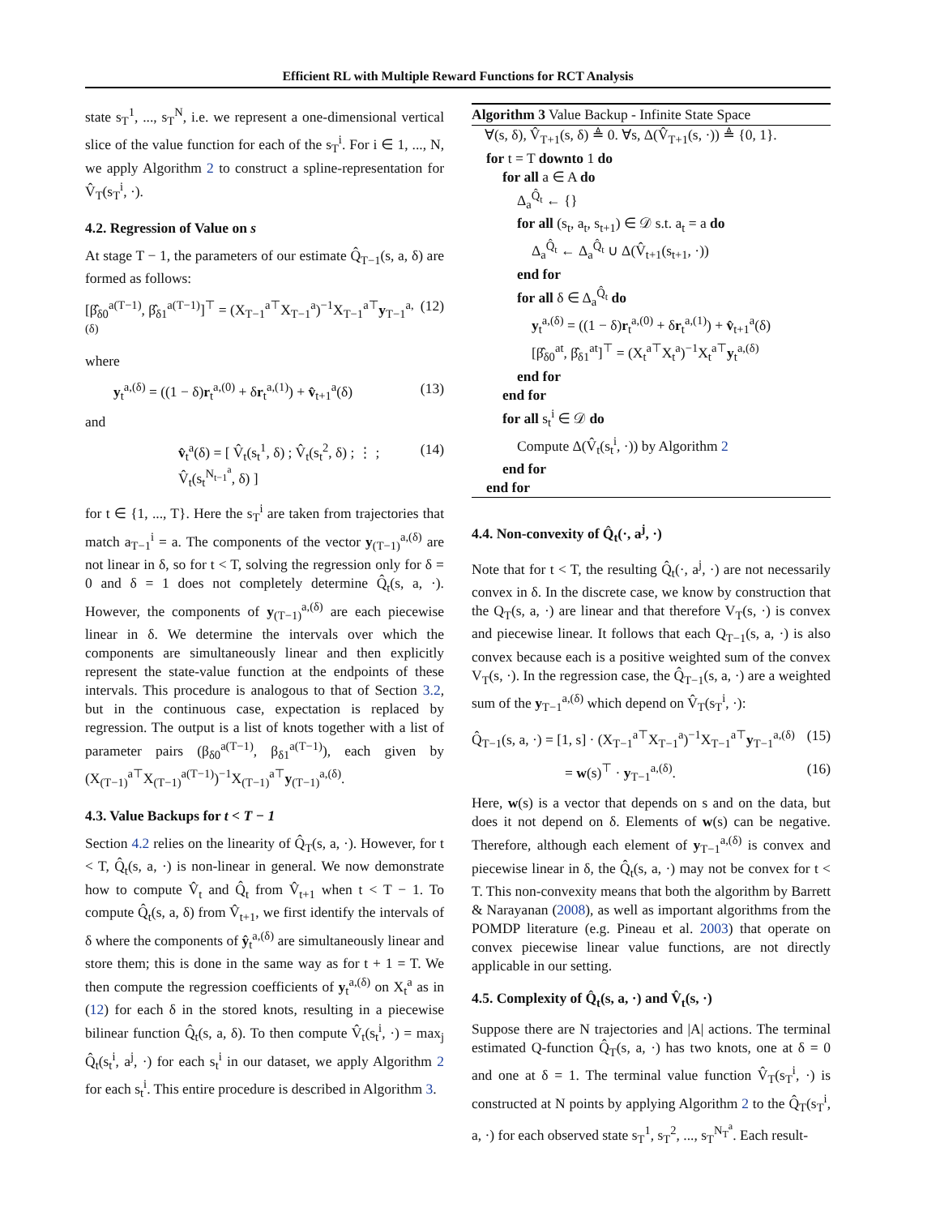Efficient RL with Multiple Reward Functions for RCT Analysis
state s<sub>T</sub><sup>1</sup>, ..., s<sub>T</sub><sup>N</sup>, i.e. we represent a one-dimensional vertical slice of the value function for each of the s<sub>T</sub><sup>i</sup>. For i ∈ 1, ..., N, we apply Algorithm 2 to construct a spline-representation for V̂<sub>T</sub>(s<sub>T</sub><sup>i</sup>, ·).
4.2. Regression of Value on s
At stage T − 1, the parameters of our estimate Q̂<sub>T−1</sub>(s, a, δ) are formed as follows:
[β̂<sub>δ0</sub><sup>a(T−1)</sup>, β̂<sub>δ1</sub><sup>a(T−1)</sup>]<sup>⊤</sup> = (X<sub>T−1</sub><sup>a</sup><sup>⊤</sup>X<sub>T−1</sub><sup>a</sup>)<sup>−1</sup>X<sub>T−1</sub><sup>a</sup><sup>⊤</sup>y<sub>T−1</sub><sup>a,(δ)</sup> (12)
where
y<sub>t</sub><sup>a,(δ)</sup> = ((1 − δ)r<sub>t</sub><sup>a,(0)</sup> + δr<sub>t</sub><sup>a,(1)</sup>) + v̂<sub>t+1</sub><sup>a</sup>(δ) (13)
and
v̂<sub>t</sub><sup>a</sup>(δ) = [ V̂<sub>t</sub>(s<sub>t</sub><sup>1</sup>, δ) ; V̂<sub>t</sub>(s<sub>t</sub><sup>2</sup>, δ) ; ⋮ ; V̂<sub>t</sub>(s<sub>t</sub><sup>N<sub>t−1</sub><sup>a</sup></sup>, δ) ] (14)
for t ∈ {1, ..., T}. Here the s<sub>T</sub><sup>i</sup> are taken from trajectories that match a<sub>T−1</sub><sup>i</sup> = a. The components of the vector y<sub>(T−1)</sub><sup>a,(δ)</sup> are not linear in δ, so for t < T, solving the regression only for δ = 0 and δ = 1 does not completely determine Q̂<sub>t</sub>(s, a, ·). However, the components of y<sub>(T−1)</sub><sup>a,(δ)</sup> are each piecewise linear in δ. We determine the intervals over which the components are simultaneously linear and then explicitly represent the state-value function at the endpoints of these intervals. This procedure is analogous to that of Section 3.2, but in the continuous case, expectation is replaced by regression. The output is a list of knots together with a list of parameter pairs (β<sub>δ0</sub><sup>a(T−1)</sup>, β<sub>δ1</sub><sup>a(T−1)</sup>), each given by (X<sub>(T−1)</sub><sup>a</sup><sup>⊤</sup>X<sub>(T−1)</sub><sup>a(T−1)</sup>)<sup>−1</sup>X<sub>(T−1)</sub><sup>a</sup><sup>⊤</sup>y<sub>(T−1)</sub><sup>a,(δ)</sup>.
4.3. Value Backups for t < T − 1
Section 4.2 relies on the linearity of Q̂<sub>T</sub>(s, a, ·). However, for t < T, Q̂<sub>t</sub>(s, a, ·) is non-linear in general. We now demonstrate how to compute V̂<sub>t</sub> and Q̂<sub>t</sub> from V̂<sub>t+1</sub> when t < T − 1. To compute Q̂<sub>t</sub>(s, a, δ) from V̂<sub>t+1</sub>, we first identify the intervals of δ where the components of ŷ<sub>t</sub><sup>a,(δ)</sup> are simultaneously linear and store them; this is done in the same way as for t + 1 = T. We then compute the regression coefficients of y<sub>t</sub><sup>a,(δ)</sup> on X<sub>t</sub><sup>a</sup> as in (12) for each δ in the stored knots, resulting in a piecewise bilinear function Q̂<sub>t</sub>(s, a, δ). To then compute V̂<sub>t</sub>(s<sub>t</sub><sup>i</sup>, ·) = max<sub>j</sub> Q̂<sub>t</sub>(s<sub>t</sub><sup>i</sup>, a<sup>j</sup>, ·) for each s<sub>t</sub><sup>i</sup> in our dataset, we apply Algorithm 2 for each s<sub>t</sub><sup>i</sup>. This entire procedure is described in Algorithm 3.
Algorithm 3 Value Backup - Infinite State Space
∀(s, δ), V̂<sub>T+1</sub>(s, δ) ≜ 0. ∀s, Δ(V̂<sub>T+1</sub>(s, ·)) ≜ {0, 1}.
for t = T downto 1 do
for all a ∈ A do
Δ<sub>a</sub><sup>Q̂<sub>t</sub></sup> ← {}
for all (s<sub>t</sub>, a<sub>t</sub>, s<sub>t+1</sub>) ∈ 𝒟 s.t. a<sub>t</sub> = a do
Δ<sub>a</sub><sup>Q̂<sub>t</sub></sup> ← Δ<sub>a</sub><sup>Q̂<sub>t</sub></sup> ∪ Δ(V̂<sub>t+1</sub>(s<sub>t+1</sub>, ·))
end for
for all δ ∈ Δ<sub>a</sub><sup>Q̂<sub>t</sub></sup> do
y<sub>t</sub><sup>a,(δ)</sup> = ((1 − δ)r<sub>t</sub><sup>a,(0)</sup> + δr<sub>t</sub><sup>a,(1)</sup>) + v̂<sub>t+1</sub><sup>a</sup>(δ)
[β̂<sub>δ0</sub><sup>at</sup>, β̂<sub>δ1</sub><sup>at</sup>]<sup>⊤</sup> = (X<sub>t</sub><sup>a⊤</sup>X<sub>t</sub><sup>a</sup>)<sup>−1</sup>X<sub>t</sub><sup>a⊤</sup>y<sub>t</sub><sup>a,(δ)</sup>
end for
end for
for all s<sub>t</sub><sup>i</sup> ∈ 𝒟 do
Compute Δ(V̂<sub>t</sub>(s<sub>t</sub><sup>i</sup>, ·)) by Algorithm 2
end for
end for
4.4. Non-convexity of Q̂<sub>t</sub>(·, a<sup>j</sup>, ·)
Note that for t < T, the resulting Q̂<sub>t</sub>(·, a<sup>j</sup>, ·) are not necessarily convex in δ. In the discrete case, we know by construction that the Q<sub>T</sub>(s, a, ·) are linear and that therefore V<sub>T</sub>(s, ·) is convex and piecewise linear. It follows that each Q<sub>T−1</sub>(s, a, ·) is also convex because each is a positive weighted sum of the convex V<sub>T</sub>(s, ·). In the regression case, the Q̂<sub>T−1</sub>(s, a, ·) are a weighted sum of the y<sub>T−1</sub><sup>a,(δ)</sup> which depend on V̂<sub>T</sub>(s<sub>T</sub><sup>i</sup>, ·):
Q̂<sub>T−1</sub>(s, a, ·) = [1, s] · (X<sub>T−1</sub><sup>a</sup><sup>⊤</sup>X<sub>T−1</sub><sup>a</sup>)<sup>−1</sup>X<sub>T−1</sub><sup>a</sup><sup>⊤</sup>y<sub>T−1</sub><sup>a,(δ)</sup> (15)
= w(s)<sup>⊤</sup> · y<sub>T−1</sub><sup>a,(δ)</sup>. (16)
Here, w(s) is a vector that depends on s and on the data, but does it not depend on δ. Elements of w(s) can be negative. Therefore, although each element of y<sub>T−1</sub><sup>a,(δ)</sup> is convex and piecewise linear in δ, the Q̂<sub>t</sub>(s, a, ·) may not be convex for t < T. This non-convexity means that both the algorithm by Barrett & Narayanan (2008), as well as important algorithms from the POMDP literature (e.g. Pineau et al. 2003) that operate on convex piecewise linear value functions, are not directly applicable in our setting.
4.5. Complexity of Q̂<sub>t</sub>(s, a, ·) and V̂<sub>t</sub>(s, ·)
Suppose there are N trajectories and |A| actions. The terminal estimated Q-function Q̂<sub>T</sub>(s, a, ·) has two knots, one at δ = 0 and one at δ = 1. The terminal value function V̂<sub>T</sub>(s<sub>T</sub><sup>i</sup>, ·) is constructed at N points by applying Algorithm 2 to the Q̂<sub>T</sub>(s<sub>T</sub><sup>i</sup>, a, ·) for each observed state s<sub>T</sub><sup>1</sup>, s<sub>T</sub><sup>2</sup>, ..., s<sub>T</sub><sup>N<sub>T</sub><sup>a</sup></sup>. Each result-